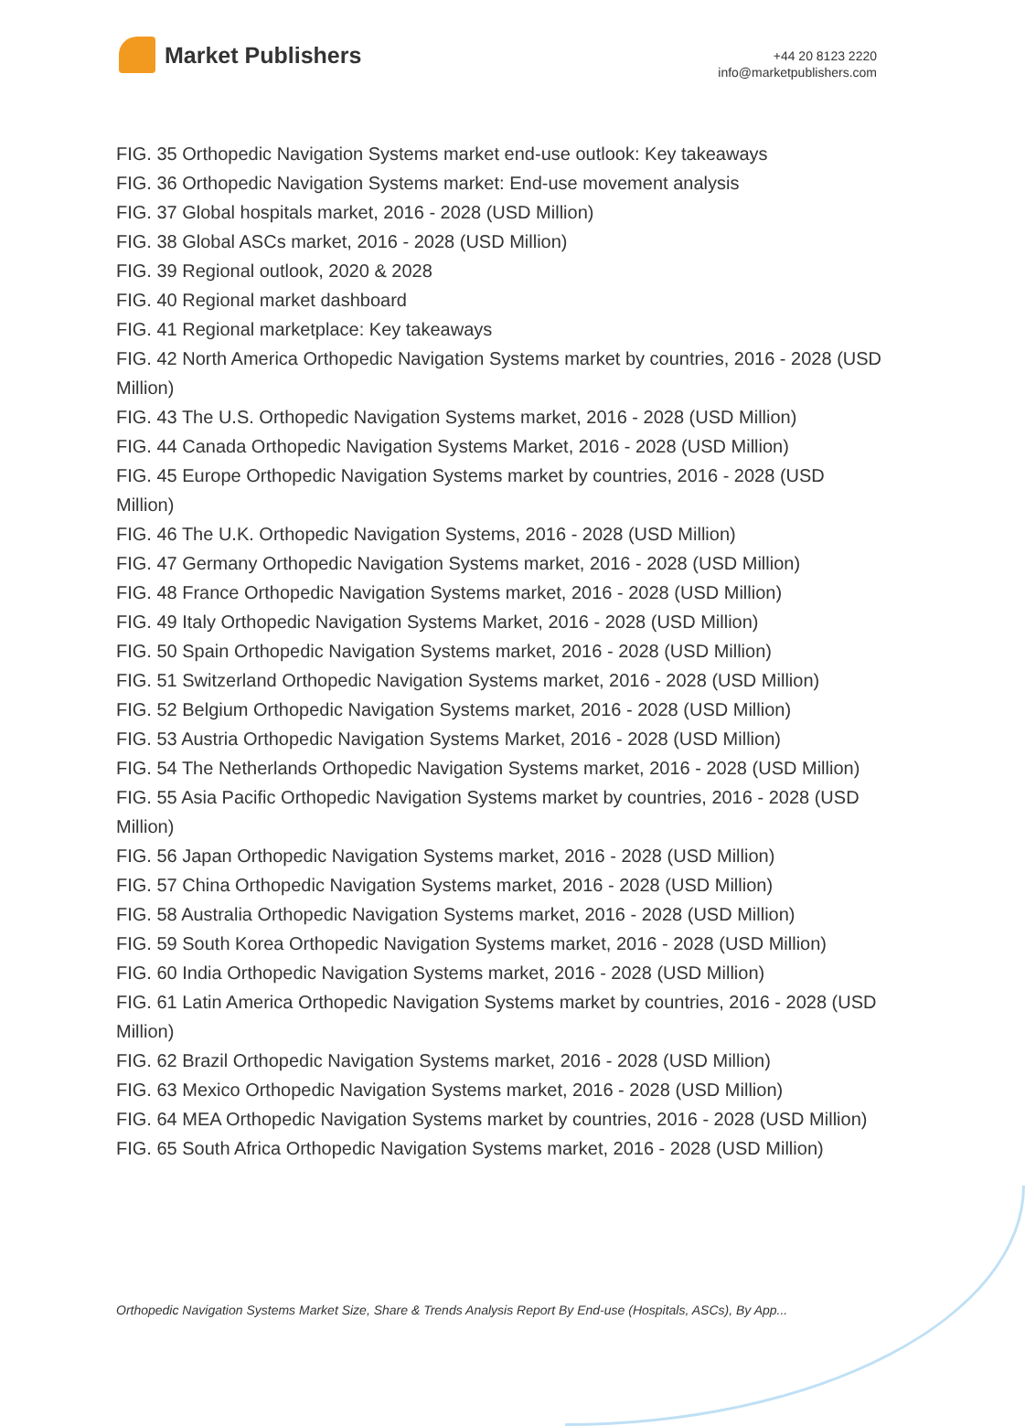Market Publishers
+44 20 8123 2220
info@marketpublishers.com
FIG. 35 Orthopedic Navigation Systems market end-use outlook: Key takeaways
FIG. 36 Orthopedic Navigation Systems market: End-use movement analysis
FIG. 37 Global hospitals market, 2016 - 2028 (USD Million)
FIG. 38 Global ASCs market, 2016 - 2028 (USD Million)
FIG. 39 Regional outlook, 2020 & 2028
FIG. 40 Regional market dashboard
FIG. 41 Regional marketplace: Key takeaways
FIG. 42 North America Orthopedic Navigation Systems market by countries, 2016 - 2028 (USD Million)
FIG. 43 The U.S. Orthopedic Navigation Systems market, 2016 - 2028 (USD Million)
FIG. 44 Canada Orthopedic Navigation Systems Market, 2016 - 2028 (USD Million)
FIG. 45 Europe Orthopedic Navigation Systems market by countries, 2016 - 2028 (USD Million)
FIG. 46 The U.K. Orthopedic Navigation Systems, 2016 - 2028 (USD Million)
FIG. 47 Germany Orthopedic Navigation Systems market, 2016 - 2028 (USD Million)
FIG. 48 France Orthopedic Navigation Systems market, 2016 - 2028 (USD Million)
FIG. 49 Italy Orthopedic Navigation Systems Market, 2016 - 2028 (USD Million)
FIG. 50 Spain Orthopedic Navigation Systems market, 2016 - 2028 (USD Million)
FIG. 51 Switzerland Orthopedic Navigation Systems market, 2016 - 2028 (USD Million)
FIG. 52 Belgium Orthopedic Navigation Systems market, 2016 - 2028 (USD Million)
FIG. 53 Austria Orthopedic Navigation Systems Market, 2016 - 2028 (USD Million)
FIG. 54 The Netherlands Orthopedic Navigation Systems market, 2016 - 2028 (USD Million)
FIG. 55 Asia Pacific Orthopedic Navigation Systems market by countries, 2016 - 2028 (USD Million)
FIG. 56 Japan Orthopedic Navigation Systems market, 2016 - 2028 (USD Million)
FIG. 57 China Orthopedic Navigation Systems market, 2016 - 2028 (USD Million)
FIG. 58 Australia Orthopedic Navigation Systems market, 2016 - 2028 (USD Million)
FIG. 59 South Korea Orthopedic Navigation Systems market, 2016 - 2028 (USD Million)
FIG. 60 India Orthopedic Navigation Systems market, 2016 - 2028 (USD Million)
FIG. 61 Latin America Orthopedic Navigation Systems market by countries, 2016 - 2028 (USD Million)
FIG. 62 Brazil Orthopedic Navigation Systems market, 2016 - 2028 (USD Million)
FIG. 63 Mexico Orthopedic Navigation Systems market, 2016 - 2028 (USD Million)
FIG. 64 MEA Orthopedic Navigation Systems market by countries, 2016 - 2028 (USD Million)
FIG. 65 South Africa Orthopedic Navigation Systems market, 2016 - 2028 (USD Million)
Orthopedic Navigation Systems Market Size, Share & Trends Analysis Report By End-use (Hospitals, ASCs), By App...